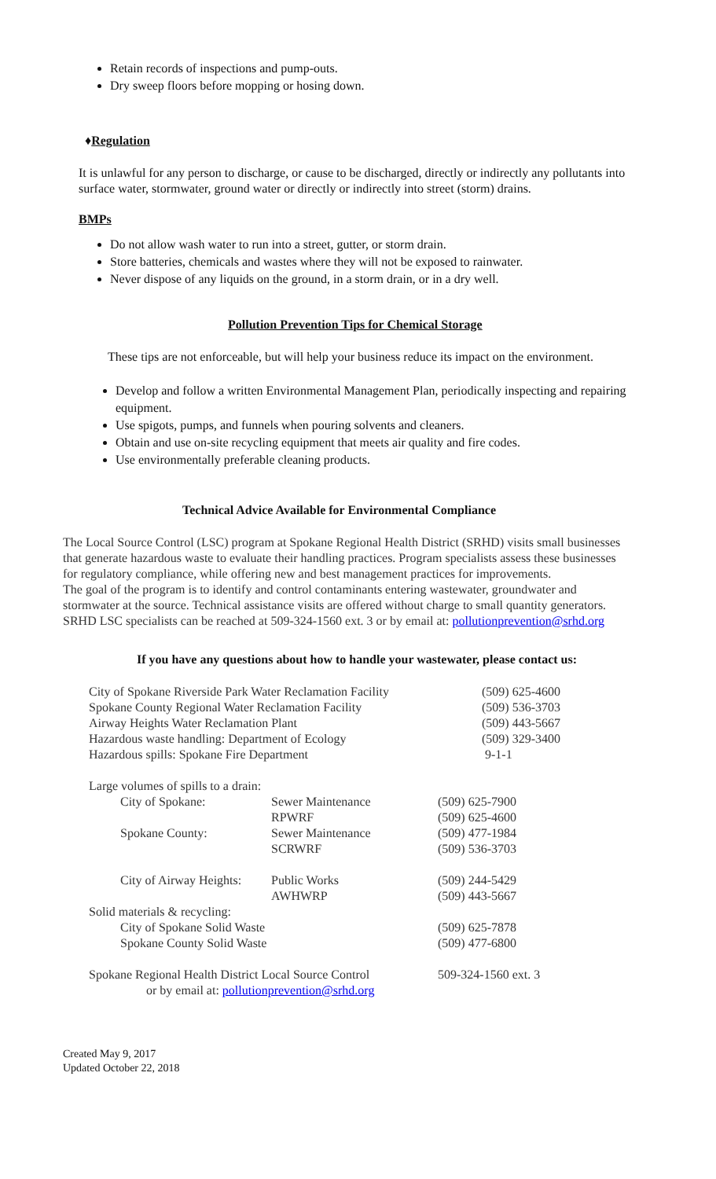Retain records of inspections and pump-outs.
Dry sweep floors before mopping or hosing down.
♦Regulation
It is unlawful for any person to discharge, or cause to be discharged, directly or indirectly any pollutants into surface water, stormwater, ground water or directly or indirectly into street (storm) drains.
BMPs
Do not allow wash water to run into a street, gutter, or storm drain.
Store batteries, chemicals and wastes where they will not be exposed to rainwater.
Never dispose of any liquids on the ground, in a storm drain, or in a dry well.
Pollution Prevention Tips for Chemical Storage
These tips are not enforceable, but will help your business reduce its impact on the environment.
Develop and follow a written Environmental Management Plan, periodically inspecting and repairing equipment.
Use spigots, pumps, and funnels when pouring solvents and cleaners.
Obtain and use on-site recycling equipment that meets air quality and fire codes.
Use environmentally preferable cleaning products.
Technical Advice Available for Environmental Compliance
The Local Source Control (LSC) program at Spokane Regional Health District (SRHD) visits small businesses that generate hazardous waste to evaluate their handling practices. Program specialists assess these businesses for regulatory compliance, while offering new and best management practices for improvements.
The goal of the program is to identify and control contaminants entering wastewater, groundwater and stormwater at the source. Technical assistance visits are offered without charge to small quantity generators. SRHD LSC specialists can be reached at 509-324-1560 ext. 3 or by email at: pollutionprevention@srhd.org
If you have any questions about how to handle your wastewater, please contact us:
| City of Spokane Riverside Park Water Reclamation Facility | (509) 625-4600 |
| Spokane County Regional Water Reclamation Facility | (509) 536-3703 |
| Airway Heights Water Reclamation Plant | (509) 443-5667 |
| Hazardous waste handling: Department of Ecology | (509) 329-3400 |
| Hazardous spills: Spokane Fire Department | 9-1-1 |
| Large volumes of spills to a drain: | | | |
| | City of Spokane: | Sewer Maintenance | (509) 625-7900 |
| | | RPWRF | (509) 625-4600 |
| | Spokane County: | Sewer Maintenance | (509) 477-1984 |
| | | SCRWRF | (509) 536-3703 |
| | City of Airway Heights: | Public Works | (509) 244-5429 |
| | | AWHWRP | (509) 443-5667 |
| Solid materials & recycling: | | | |
| | City of Spokane Solid Waste | | (509) 625-7878 |
| | Spokane County Solid Waste | | (509) 477-6800 |
| Spokane Regional Health District Local Source Control | | | 509-324-1560 ext. 3 |
| or by email at: pollutionprevention@srhd.org | | | |
Created May 9, 2017
Updated October 22, 2018